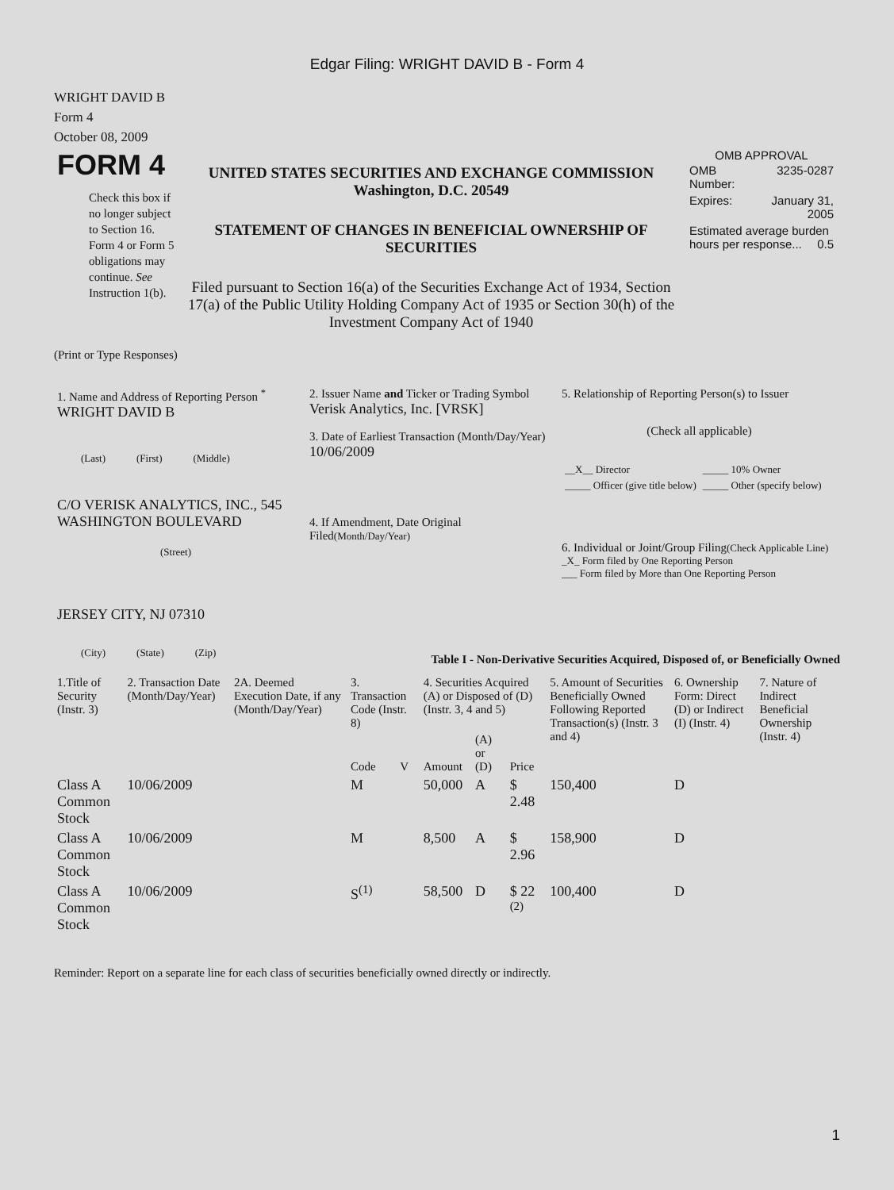Edgar Filing: WRIGHT DAVID B - Form 4
WRIGHT DAVID B
Form 4
October 08, 2009
| FORM 4 Check this box if no longer subject to Section 16. Form 4 or Form 5 obligations may continue. See Instruction 1(b). | UNITED STATES SECURITIES AND EXCHANGE COMMISSION Washington, D.C. 20549 STATEMENT OF CHANGES IN BENEFICIAL OWNERSHIP OF SECURITIES Filed pursuant to Section 16(a) of the Securities Exchange Act of 1934, Section 17(a) of the Public Utility Holding Company Act of 1935 or Section 30(h) of the Investment Company Act of 1940 | OMB APPROVAL / OMB Number: / 3235-0287 / / Expires: / January 31, 2005 / / Estimated average burden hours per response... 0.5 / / |
(Print or Type Responses)
| 1. Name and Address of Reporting Person <sup>*</sup> WRIGHT DAVID B (Last) (First) (Middle) C/O VERISK ANALYTICS, INC., 545 WASHINGTON BOULEVARD (Street) JERSEY CITY, NJ 07310 (City) (State) (Zip) | 2. Issuer Name and Ticker or Trading Symbol Verisk Analytics, Inc. [VRSK] 3. Date of Earliest Transaction (Month/Day/Year) 10/06/2009 4. If Amendment, Date Original Filed (Month/Day/Year) | 5. Relationship of Reporting Person(s) to Issuer (Check all applicable) / __X__ Director / _____ 10% Owner / / _____ Officer (give title below) / _____ Other (specify below) / 6. Individual or Joint/Group Filing (Check Applicable Line) _X_ Form filed by One Reporting Person ___ Form filed by More than One Reporting Person |
Table I - Non-Derivative Securities Acquired, Disposed of, or Beneficially Owned
| 1.Title of Security (Instr. 3) | 2. Transaction Date (Month/Day/Year) | 2A. Deemed Execution Date, if any (Month/Day/Year) | 3. Transaction Code (Instr. 8) | | 4. Securities Acquired (A) or Disposed of (D) (Instr. 3, 4 and 5) | | | 5. Amount of Securities Beneficially Owned Following Reported Transaction(s) (Instr. 3 and 4) | 6. Ownership Form: Direct (D) or Indirect (I) (Instr. 4) | 7. Nature of Indirect Beneficial Ownership (Instr. 4) |
| --- | --- | --- | --- | --- | --- | --- | --- | --- | --- | --- |
| | | | Code | V | Amount | (A) or (D) | Price | | | |
| Class A Common Stock | 10/06/2009 | | M | | 50,000 | A | $ 2.48 | 150,400 | D | |
| Class A Common Stock | 10/06/2009 | | M | | 8,500 | A | $ 2.96 | 158,900 | D | |
| Class A Common Stock | 10/06/2009 | | S<sup>(1)</sup> | | 58,500 | D | $ 22 <sup>(2)</sup> | 100,400 | D | |
Reminder: Report on a separate line for each class of securities beneficially owned directly or indirectly.
1